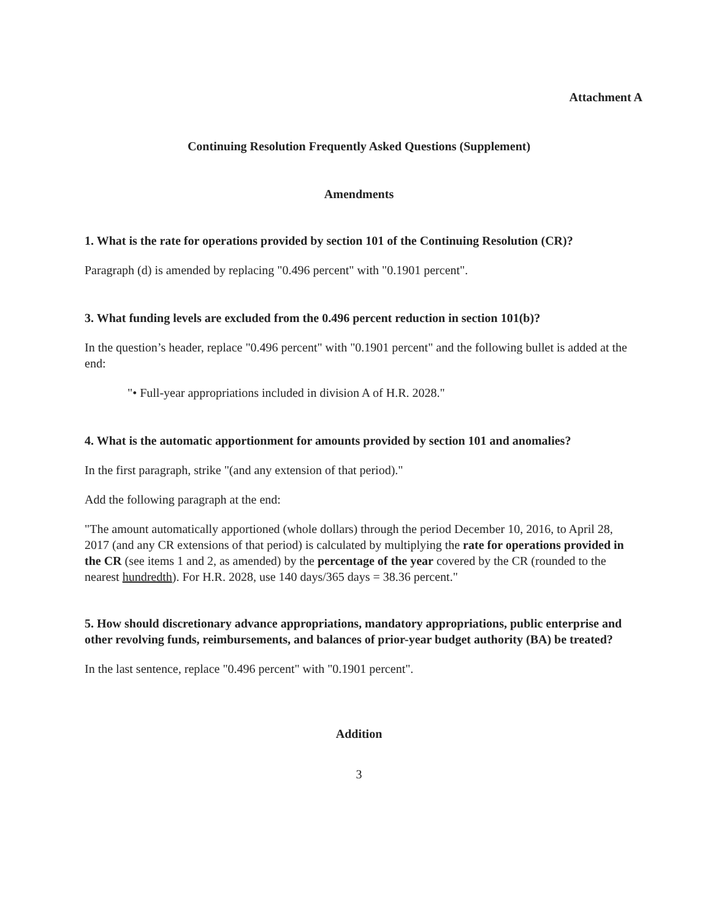Attachment A
Continuing Resolution Frequently Asked Questions (Supplement)
Amendments
1. What is the rate for operations provided by section 101 of the Continuing Resolution (CR)?
Paragraph (d) is amended by replacing "0.496 percent" with "0.1901 percent".
3. What funding levels are excluded from the 0.496 percent reduction in section 101(b)?
In the question’s header, replace "0.496 percent" with "0.1901 percent" and the following bullet is added at the end:
"• Full-year appropriations included in division A of H.R. 2028."
4. What is the automatic apportionment for amounts provided by section 101 and anomalies?
In the first paragraph, strike "(and any extension of that period)."
Add the following paragraph at the end:
"The amount automatically apportioned (whole dollars) through the period December 10, 2016, to April 28, 2017 (and any CR extensions of that period) is calculated by multiplying the rate for operations provided in the CR (see items 1 and 2, as amended) by the percentage of the year covered by the CR (rounded to the nearest hundredth). For H.R. 2028, use 140 days/365 days = 38.36 percent."
5. How should discretionary advance appropriations, mandatory appropriations, public enterprise and other revolving funds, reimbursements, and balances of prior-year budget authority (BA) be treated?
In the last sentence, replace "0.496 percent" with "0.1901 percent".
Addition
3